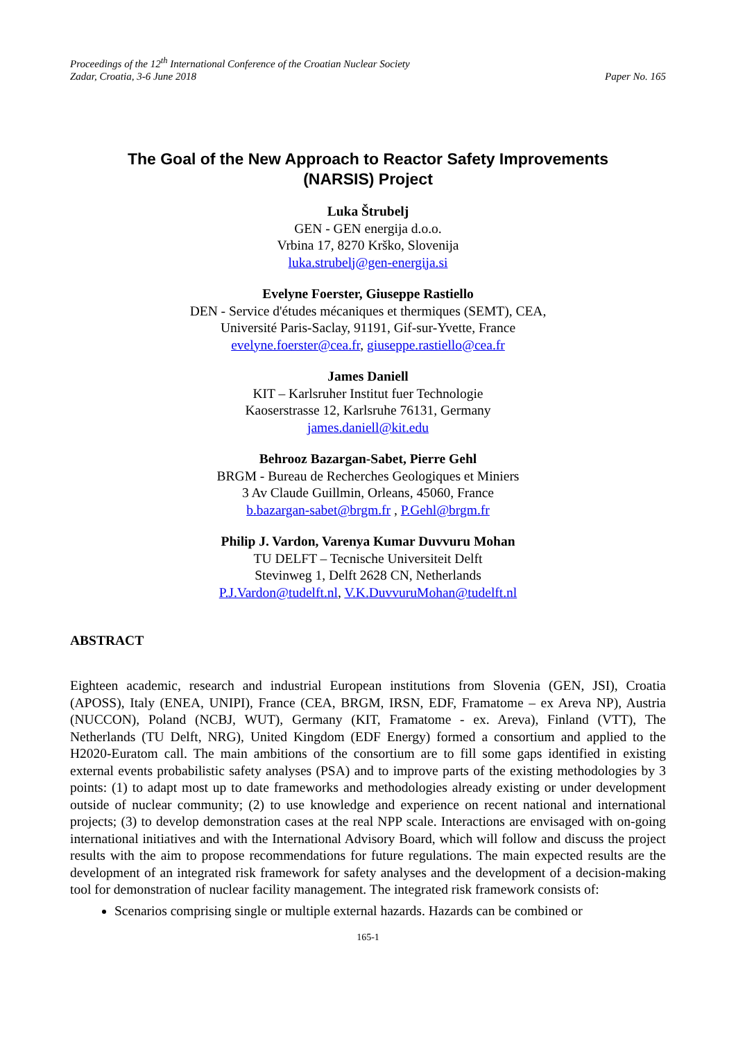Proceedings of the 12<sup>th</sup> International Conference of the Croatian Nuclear Society
Zadar, Croatia, 3-6 June 2018 Paper No. 165
The Goal of the New Approach to Reactor Safety Improvements
(NARSIS) Project
Luka Štrubelj
GEN - GEN energija d.o.o.
Vrbina 17, 8270 Krško, Slovenija
luka.strubelj@gen-energija.si
Evelyne Foerster, Giuseppe Rastiello
DEN - Service d'études mécaniques et thermiques (SEMT), CEA,
Université Paris-Saclay, 91191, Gif-sur-Yvette, France
evelyne.foerster@cea.fr, giuseppe.rastiello@cea.fr
James Daniell
KIT – Karlsruher Institut fuer Technologie
Kaoserstrasse 12, Karlsruhe 76131, Germany
james.daniell@kit.edu
Behrooz Bazargan-Sabet, Pierre Gehl
BRGM - Bureau de Recherches Geologiques et Miniers
3 Av Claude Guillmin, Orleans, 45060, France
b.bazargan-sabet@brgm.fr , P.Gehl@brgm.fr
Philip J. Vardon, Varenya Kumar Duvvuru Mohan
TU DELFT – Tecnische Universiteit Delft
Stevinweg 1, Delft 2628 CN, Netherlands
P.J.Vardon@tudelft.nl, V.K.DuvvuruMohan@tudelft.nl
ABSTRACT
Eighteen academic, research and industrial European institutions from Slovenia (GEN, JSI), Croatia (APOSS), Italy (ENEA, UNIPI), France (CEA, BRGM, IRSN, EDF, Framatome – ex Areva NP), Austria (NUCCON), Poland (NCBJ, WUT), Germany (KIT, Framatome - ex. Areva), Finland (VTT), The Netherlands (TU Delft, NRG), United Kingdom (EDF Energy) formed a consortium and applied to the H2020-Euratom call. The main ambitions of the consortium are to fill some gaps identified in existing external events probabilistic safety analyses (PSA) and to improve parts of the existing methodologies by 3 points: (1) to adapt most up to date frameworks and methodologies already existing or under development outside of nuclear community; (2) to use knowledge and experience on recent national and international projects; (3) to develop demonstration cases at the real NPP scale. Interactions are envisaged with on-going international initiatives and with the International Advisory Board, which will follow and discuss the project results with the aim to propose recommendations for future regulations. The main expected results are the development of an integrated risk framework for safety analyses and the development of a decision-making tool for demonstration of nuclear facility management. The integrated risk framework consists of:
Scenarios comprising single or multiple external hazards. Hazards can be combined or
165-1